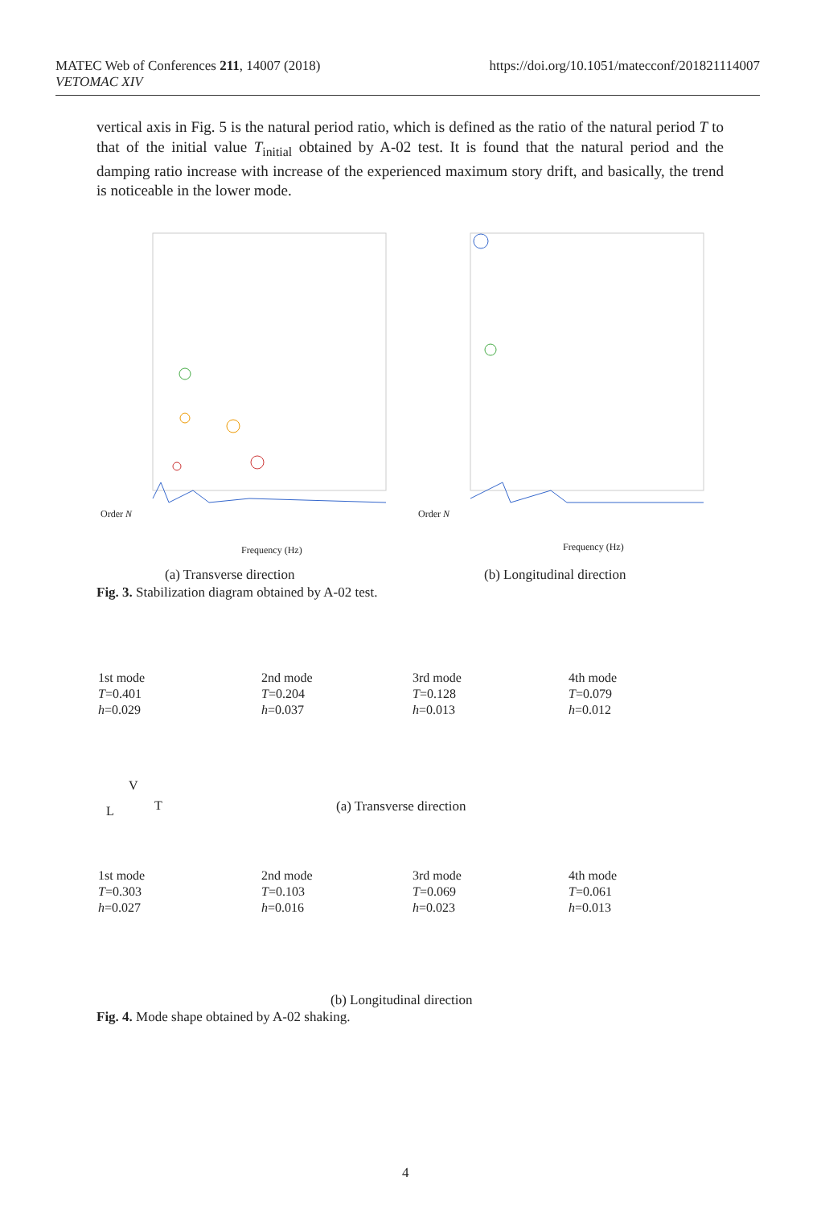MATEC Web of Conferences 211, 14007 (2018)
VETOMAC XIV
https://doi.org/10.1051/matecconf/201821114007
vertical axis in Fig. 5 is the natural period ratio, which is defined as the ratio of the natural period T to that of the initial value T<sub>initial</sub> obtained by A-02 test. It is found that the natural period and the damping ratio increase with increase of the experienced maximum story drift, and basically, the trend is noticeable in the lower mode.
Order N
Frequency (Hz)
Order N
Frequency (Hz)
(a) Transverse direction (b) Longitudinal direction
Fig. 3. Stabilization diagram obtained by A-02 test.
1st mode
T=0.401
h=0.029
2nd mode
T=0.204
h=0.037
3rd mode
T=0.128
h=0.013
4th mode
T=0.079
h=0.012
V
L T (a) Transverse direction
1st mode
T=0.303
h=0.027
2nd mode
T=0.103
h=0.016
3rd mode
T=0.069
h=0.023
4th mode
T=0.061
h=0.013
(b) Longitudinal direction
Fig. 4. Mode shape obtained by A-02 shaking.
4